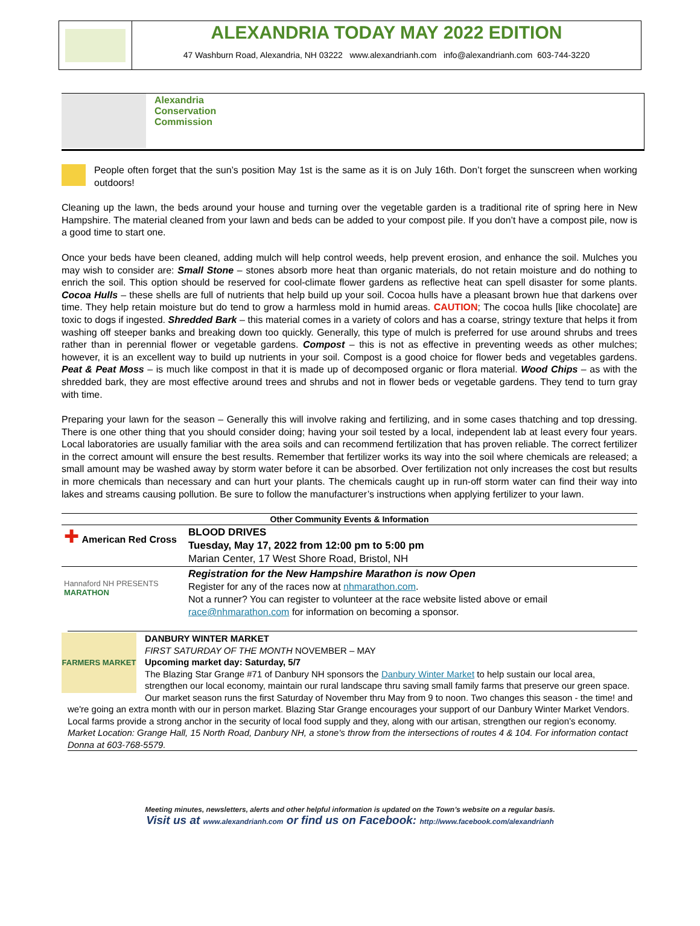ALEXANDRIA TODAY MAY 2022 EDITION
47 Washburn Road, Alexandria, NH 03222 www.alexandrianh.com info@alexandrianh.com 603-744-3220
Alexandria
Conservation
Commission
People often forget that the sun’s position May 1st is the same as it is on July 16th. Don’t forget the sunscreen when working outdoors!
Cleaning up the lawn, the beds around your house and turning over the vegetable garden is a traditional rite of spring here in New Hampshire. The material cleaned from your lawn and beds can be added to your compost pile. If you don’t have a compost pile, now is a good time to start one.
Once your beds have been cleaned, adding mulch will help control weeds, help prevent erosion, and enhance the soil. Mulches you may wish to consider are: Small Stone – stones absorb more heat than organic materials, do not retain moisture and do nothing to enrich the soil. This option should be reserved for cool-climate flower gardens as reflective heat can spell disaster for some plants. Cocoa Hulls – these shells are full of nutrients that help build up your soil. Cocoa hulls have a pleasant brown hue that darkens over time. They help retain moisture but do tend to grow a harmless mold in humid areas. CAUTION; The cocoa hulls [like chocolate] are toxic to dogs if ingested. Shredded Bark – this material comes in a variety of colors and has a coarse, stringy texture that helps it from washing off steeper banks and breaking down too quickly. Generally, this type of mulch is preferred for use around shrubs and trees rather than in perennial flower or vegetable gardens. Compost – this is not as effective in preventing weeds as other mulches; however, it is an excellent way to build up nutrients in your soil. Compost is a good choice for flower beds and vegetables gardens. Peat & Peat Moss – is much like compost in that it is made up of decomposed organic or flora material. Wood Chips – as with the shredded bark, they are most effective around trees and shrubs and not in flower beds or vegetable gardens. They tend to turn gray with time.
Preparing your lawn for the season – Generally this will involve raking and fertilizing, and in some cases thatching and top dressing. There is one other thing that you should consider doing; having your soil tested by a local, independent lab at least every four years. Local laboratories are usually familiar with the area soils and can recommend fertilization that has proven reliable. The correct fertilizer in the correct amount will ensure the best results. Remember that fertilizer works its way into the soil where chemicals are released; a small amount may be washed away by storm water before it can be absorbed. Over fertilization not only increases the cost but results in more chemicals than necessary and can hurt your plants. The chemicals caught up in run-off storm water can find their way into lakes and streams causing pollution. Be sure to follow the manufacturer’s instructions when applying fertilizer to your lawn.
| Other Community Events & Information | |
| --- | --- |
| ✚ American Red Cross | BLOOD DRIVES Tuesday, May 17, 2022 from 12:00 pm to 5:00 pm Marian Center, 17 West Shore Road, Bristol, NH |
| Hannaford NH PRESENTS MARATHON | Registration for the New Hampshire Marathon is now Open Register for any of the races now at nhmarathon.com . Not a runner? You can register to volunteer at the race website listed above or email race@nhmarathon.com for information on becoming a sponsor. |
FARMERS MARKET
DANBURY WINTER MARKET
FIRST SATURDAY OF THE MONTH NOVEMBER – MAY
Upcoming market day: Saturday, 5/7
The Blazing Star Grange #71 of Danbury NH sponsors the Danbury Winter Market to help sustain our local area, strengthen our local economy, maintain our rural landscape thru saving small family farms that preserve our green space. Our market season runs the first Saturday of November thru May from 9 to noon. Two changes this season - the time! and we're going an extra month with our in person market. Blazing Star Grange encourages your support of our Danbury Winter Market Vendors. Local farms provide a strong anchor in the security of local food supply and they, along with our artisan, strengthen our region’s economy.
Market Location: Grange Hall, 15 North Road, Danbury NH, a stone's throw from the intersections of routes 4 & 104. For information contact Donna at 603-768-5579.
Meeting minutes, newsletters, alerts and other helpful information is updated on the Town’s website on a regular basis.
Visit us at www.alexandrianh.com or find us on Facebook: http://www.facebook.com/alexandrianh